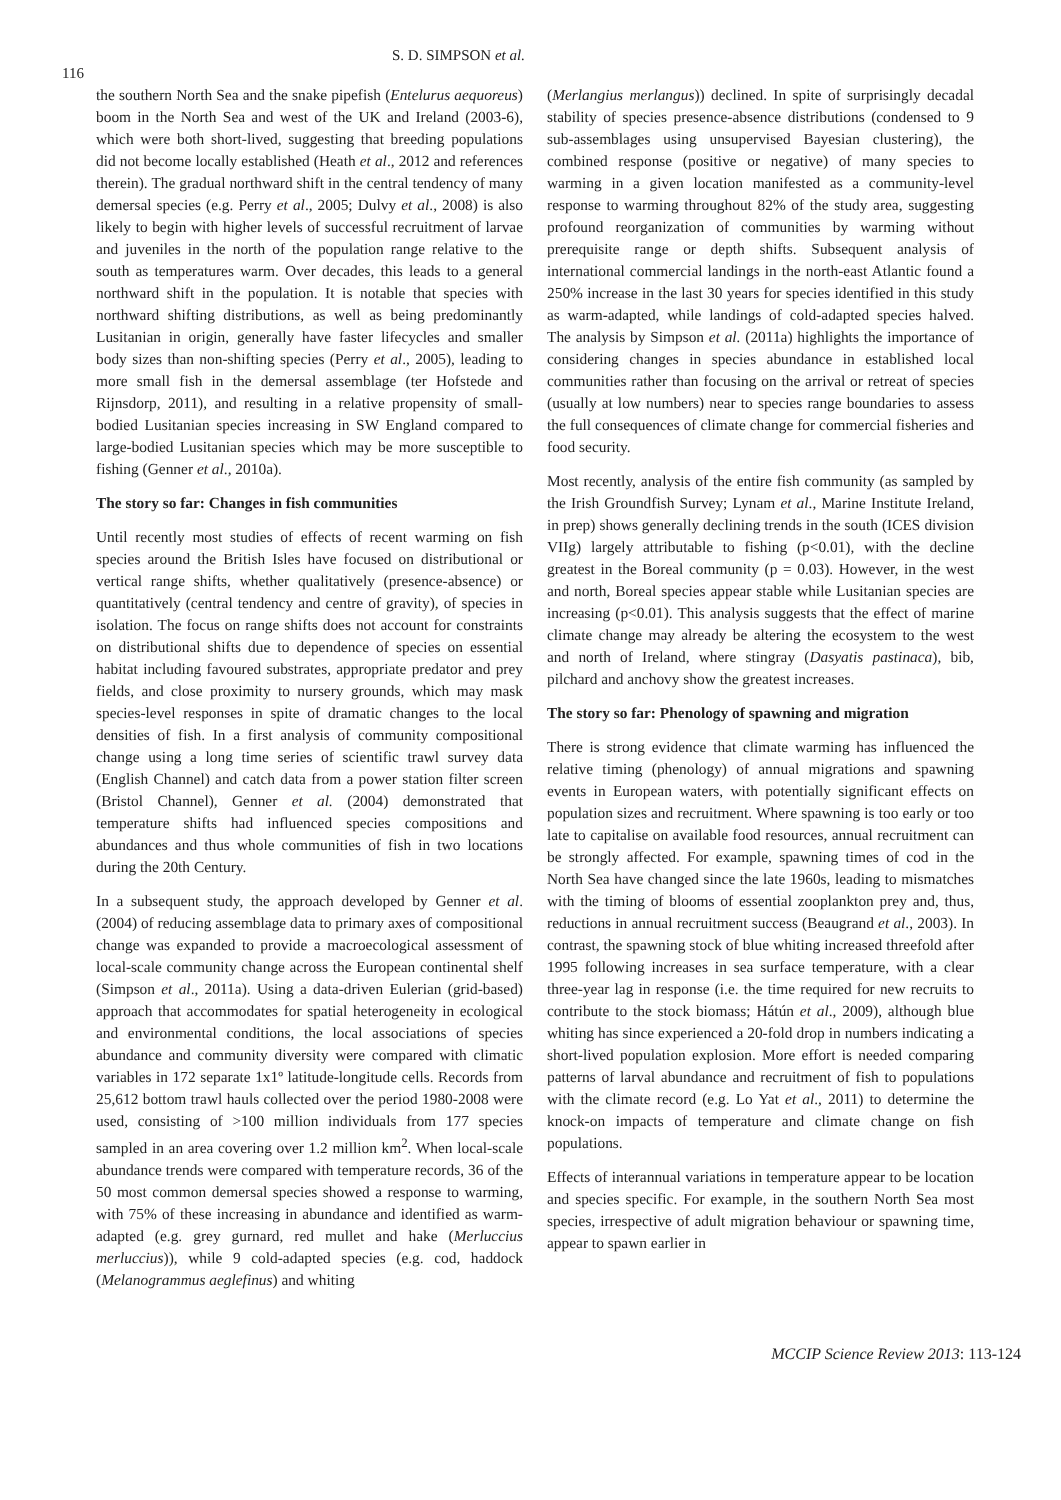116
S. D. SIMPSON et al.
the southern North Sea and the snake pipefish (Entelurus aequoreus) boom in the North Sea and west of the UK and Ireland (2003-6), which were both short-lived, suggesting that breeding populations did not become locally established (Heath et al., 2012 and references therein). The gradual northward shift in the central tendency of many demersal species (e.g. Perry et al., 2005; Dulvy et al., 2008) is also likely to begin with higher levels of successful recruitment of larvae and juveniles in the north of the population range relative to the south as temperatures warm. Over decades, this leads to a general northward shift in the population. It is notable that species with northward shifting distributions, as well as being predominantly Lusitanian in origin, generally have faster lifecycles and smaller body sizes than non-shifting species (Perry et al., 2005), leading to more small fish in the demersal assemblage (ter Hofstede and Rijnsdorp, 2011), and resulting in a relative propensity of small-bodied Lusitanian species increasing in SW England compared to large-bodied Lusitanian species which may be more susceptible to fishing (Genner et al., 2010a).
The story so far: Changes in fish communities
Until recently most studies of effects of recent warming on fish species around the British Isles have focused on distributional or vertical range shifts, whether qualitatively (presence-absence) or quantitatively (central tendency and centre of gravity), of species in isolation. The focus on range shifts does not account for constraints on distributional shifts due to dependence of species on essential habitat including favoured substrates, appropriate predator and prey fields, and close proximity to nursery grounds, which may mask species-level responses in spite of dramatic changes to the local densities of fish. In a first analysis of community compositional change using a long time series of scientific trawl survey data (English Channel) and catch data from a power station filter screen (Bristol Channel), Genner et al. (2004) demonstrated that temperature shifts had influenced species compositions and abundances and thus whole communities of fish in two locations during the 20th Century.
In a subsequent study, the approach developed by Genner et al. (2004) of reducing assemblage data to primary axes of compositional change was expanded to provide a macroecological assessment of local-scale community change across the European continental shelf (Simpson et al., 2011a). Using a data-driven Eulerian (grid-based) approach that accommodates for spatial heterogeneity in ecological and environmental conditions, the local associations of species abundance and community diversity were compared with climatic variables in 172 separate 1x1º latitude-longitude cells. Records from 25,612 bottom trawl hauls collected over the period 1980-2008 were used, consisting of >100 million individuals from 177 species sampled in an area covering over 1.2 million km<sup>2</sup>. When local-scale abundance trends were compared with temperature records, 36 of the 50 most common demersal species showed a response to warming, with 75% of these increasing in abundance and identified as warm-adapted (e.g. grey gurnard, red mullet and hake (Merluccius merluccius)), while 9 cold-adapted species (e.g. cod, haddock (Melanogrammus aeglefinus) and whiting
(Merlangius merlangus)) declined. In spite of surprisingly decadal stability of species presence-absence distributions (condensed to 9 sub-assemblages using unsupervised Bayesian clustering), the combined response (positive or negative) of many species to warming in a given location manifested as a community-level response to warming throughout 82% of the study area, suggesting profound reorganization of communities by warming without prerequisite range or depth shifts. Subsequent analysis of international commercial landings in the north-east Atlantic found a 250% increase in the last 30 years for species identified in this study as warm-adapted, while landings of cold-adapted species halved. The analysis by Simpson et al. (2011a) highlights the importance of considering changes in species abundance in established local communities rather than focusing on the arrival or retreat of species (usually at low numbers) near to species range boundaries to assess the full consequences of climate change for commercial fisheries and food security.
Most recently, analysis of the entire fish community (as sampled by the Irish Groundfish Survey; Lynam et al., Marine Institute Ireland, in prep) shows generally declining trends in the south (ICES division VIIg) largely attributable to fishing (p<0.01), with the decline greatest in the Boreal community (p = 0.03). However, in the west and north, Boreal species appear stable while Lusitanian species are increasing (p<0.01). This analysis suggests that the effect of marine climate change may already be altering the ecosystem to the west and north of Ireland, where stingray (Dasyatis pastinaca), bib, pilchard and anchovy show the greatest increases.
The story so far: Phenology of spawning and migration
There is strong evidence that climate warming has influenced the relative timing (phenology) of annual migrations and spawning events in European waters, with potentially significant effects on population sizes and recruitment. Where spawning is too early or too late to capitalise on available food resources, annual recruitment can be strongly affected. For example, spawning times of cod in the North Sea have changed since the late 1960s, leading to mismatches with the timing of blooms of essential zooplankton prey and, thus, reductions in annual recruitment success (Beaugrand et al., 2003). In contrast, the spawning stock of blue whiting increased threefold after 1995 following increases in sea surface temperature, with a clear three-year lag in response (i.e. the time required for new recruits to contribute to the stock biomass; Hátún et al., 2009), although blue whiting has since experienced a 20-fold drop in numbers indicating a short-lived population explosion. More effort is needed comparing patterns of larval abundance and recruitment of fish to populations with the climate record (e.g. Lo Yat et al., 2011) to determine the knock-on impacts of temperature and climate change on fish populations.
Effects of interannual variations in temperature appear to be location and species specific. For example, in the southern North Sea most species, irrespective of adult migration behaviour or spawning time, appear to spawn earlier in
MCCIP Science Review 2013: 113-124